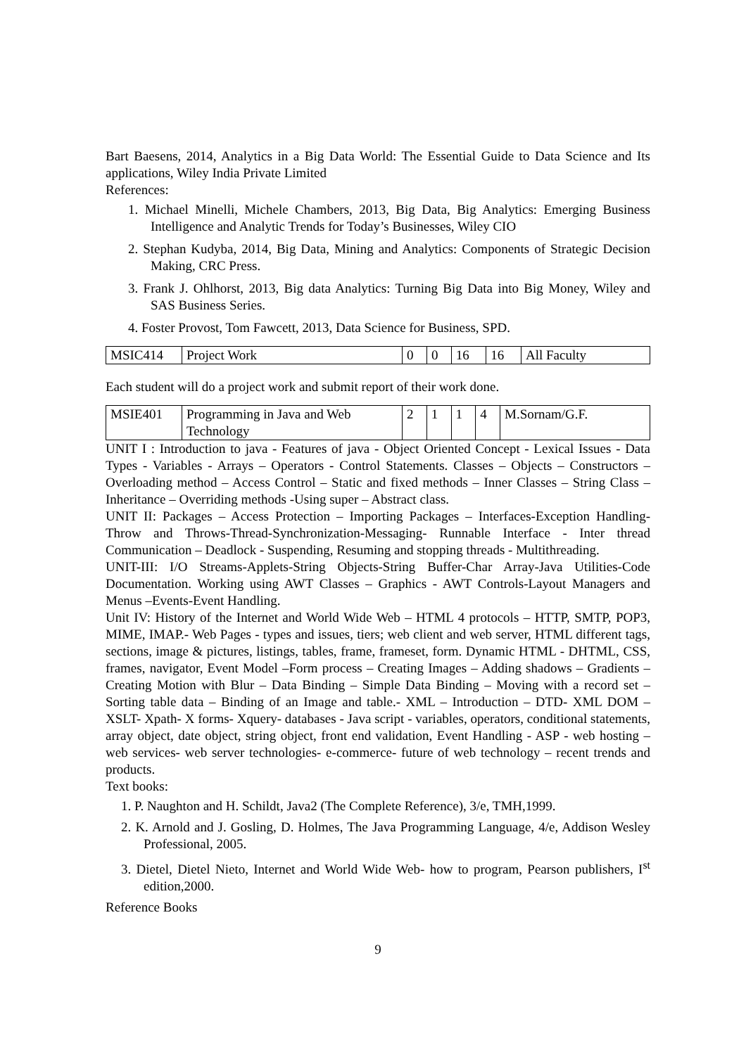Bart Baesens, 2014, Analytics in a Big Data World: The Essential Guide to Data Science and Its applications, Wiley India Private Limited
References:
1. Michael Minelli, Michele Chambers, 2013, Big Data, Big Analytics: Emerging Business Intelligence and Analytic Trends for Today’s Businesses, Wiley CIO
2. Stephan Kudyba, 2014, Big Data, Mining and Analytics: Components of Strategic Decision Making, CRC Press.
3. Frank J. Ohlhorst, 2013, Big data Analytics: Turning Big Data into Big Money, Wiley and SAS Business Series.
4. Foster Provost, Tom Fawcett, 2013, Data Science for Business, SPD.
| MSIC414 | Project Work | 0 | 0 | 16 | 16 | All Faculty |
Each student will do a project work and submit report of their work done.
| MSIE401 | Programming in Java and Web Technology | 2 | 1 | 1 | 4 | M.Sornam/G.F. |
UNIT I : Introduction to java - Features of java - Object Oriented Concept - Lexical Issues - Data Types - Variables - Arrays – Operators - Control Statements. Classes – Objects – Constructors – Overloading method – Access Control – Static and fixed methods – Inner Classes – String Class – Inheritance – Overriding methods -Using super – Abstract class.
UNIT II: Packages – Access Protection – Importing Packages – Interfaces-Exception Handling-Throw and Throws-Thread-Synchronization-Messaging- Runnable Interface - Inter thread Communication – Deadlock - Suspending, Resuming and stopping threads - Multithreading.
UNIT-III: I/O Streams-Applets-String Objects-String Buffer-Char Array-Java Utilities-Code Documentation. Working using AWT Classes – Graphics - AWT Controls-Layout Managers and Menus –Events-Event Handling.
Unit IV: History of the Internet and World Wide Web – HTML 4 protocols – HTTP, SMTP, POP3, MIME, IMAP.- Web Pages - types and issues, tiers; web client and web server, HTML different tags, sections, image & pictures, listings, tables, frame, frameset, form. Dynamic HTML - DHTML, CSS, frames, navigator, Event Model –Form process – Creating Images – Adding shadows – Gradients – Creating Motion with Blur – Data Binding – Simple Data Binding – Moving with a record set – Sorting table data – Binding of an Image and table.- XML – Introduction – DTD- XML DOM – XSLT- Xpath- X forms- Xquery- databases - Java script - variables, operators, conditional statements, array object, date object, string object, front end validation, Event Handling - ASP - web hosting – web services- web server technologies- e-commerce- future of web technology – recent trends and products.
Text books:
1. P. Naughton and H. Schildt, Java2 (The Complete Reference), 3/e, TMH,1999.
2. K. Arnold and J. Gosling, D. Holmes, The Java Programming Language, 4/e, Addison Wesley Professional, 2005.
3. Dietel, Dietel Nieto, Internet and World Wide Web- how to program, Pearson publishers, I<sup>st</sup> edition,2000.
Reference Books
9